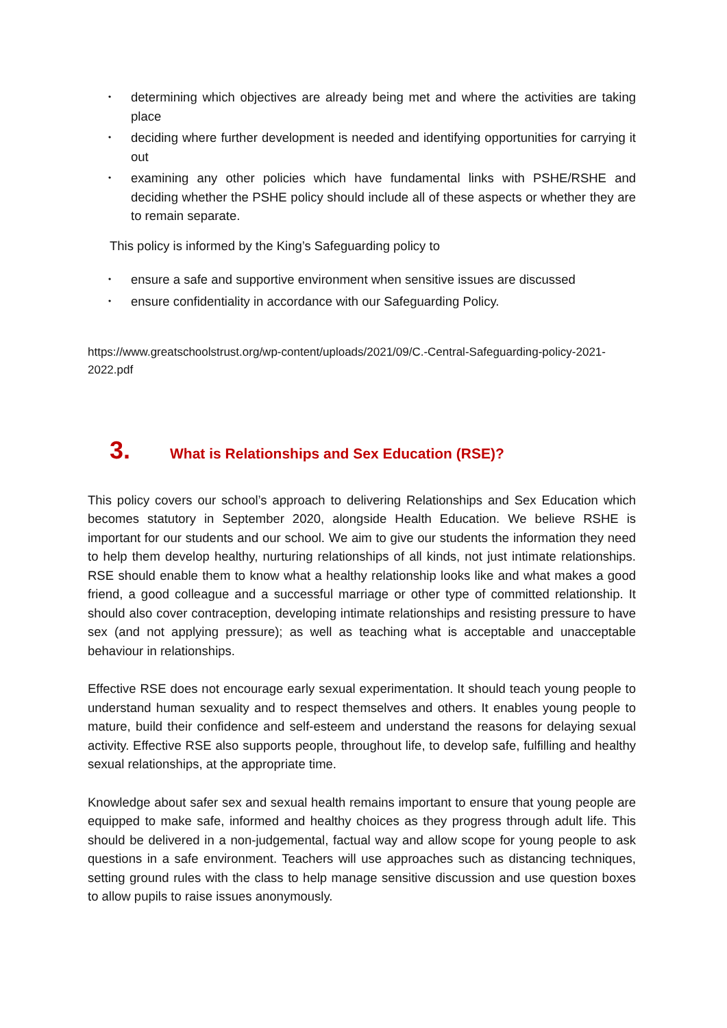• determining which objectives are already being met and where the activities are taking place
• deciding where further development is needed and identifying opportunities for carrying it out
• examining any other policies which have fundamental links with PSHE/RSHE and deciding whether the PSHE policy should include all of these aspects or whether they are to remain separate.
This policy is informed by the King’s Safeguarding policy to
• ensure a safe and supportive environment when sensitive issues are discussed
• ensure confidentiality in accordance with our Safeguarding Policy.
https://www.greatschoolstrust.org/wp-content/uploads/2021/09/C.-Central-Safeguarding-policy-2021-2022.pdf
3. What is Relationships and Sex Education (RSE)?
This policy covers our school’s approach to delivering Relationships and Sex Education which becomes statutory in September 2020, alongside Health Education. We believe RSHE is important for our students and our school. We aim to give our students the information they need to help them develop healthy, nurturing relationships of all kinds, not just intimate relationships. RSE should enable them to know what a healthy relationship looks like and what makes a good friend, a good colleague and a successful marriage or other type of committed relationship. It should also cover contraception, developing intimate relationships and resisting pressure to have sex (and not applying pressure); as well as teaching what is acceptable and unacceptable behaviour in relationships.
Effective RSE does not encourage early sexual experimentation. It should teach young people to understand human sexuality and to respect themselves and others. It enables young people to mature, build their confidence and self-esteem and understand the reasons for delaying sexual activity. Effective RSE also supports people, throughout life, to develop safe, fulfilling and healthy sexual relationships, at the appropriate time.
Knowledge about safer sex and sexual health remains important to ensure that young people are equipped to make safe, informed and healthy choices as they progress through adult life. This should be delivered in a non-judgemental, factual way and allow scope for young people to ask questions in a safe environment. Teachers will use approaches such as distancing techniques, setting ground rules with the class to help manage sensitive discussion and use question boxes to allow pupils to raise issues anonymously.